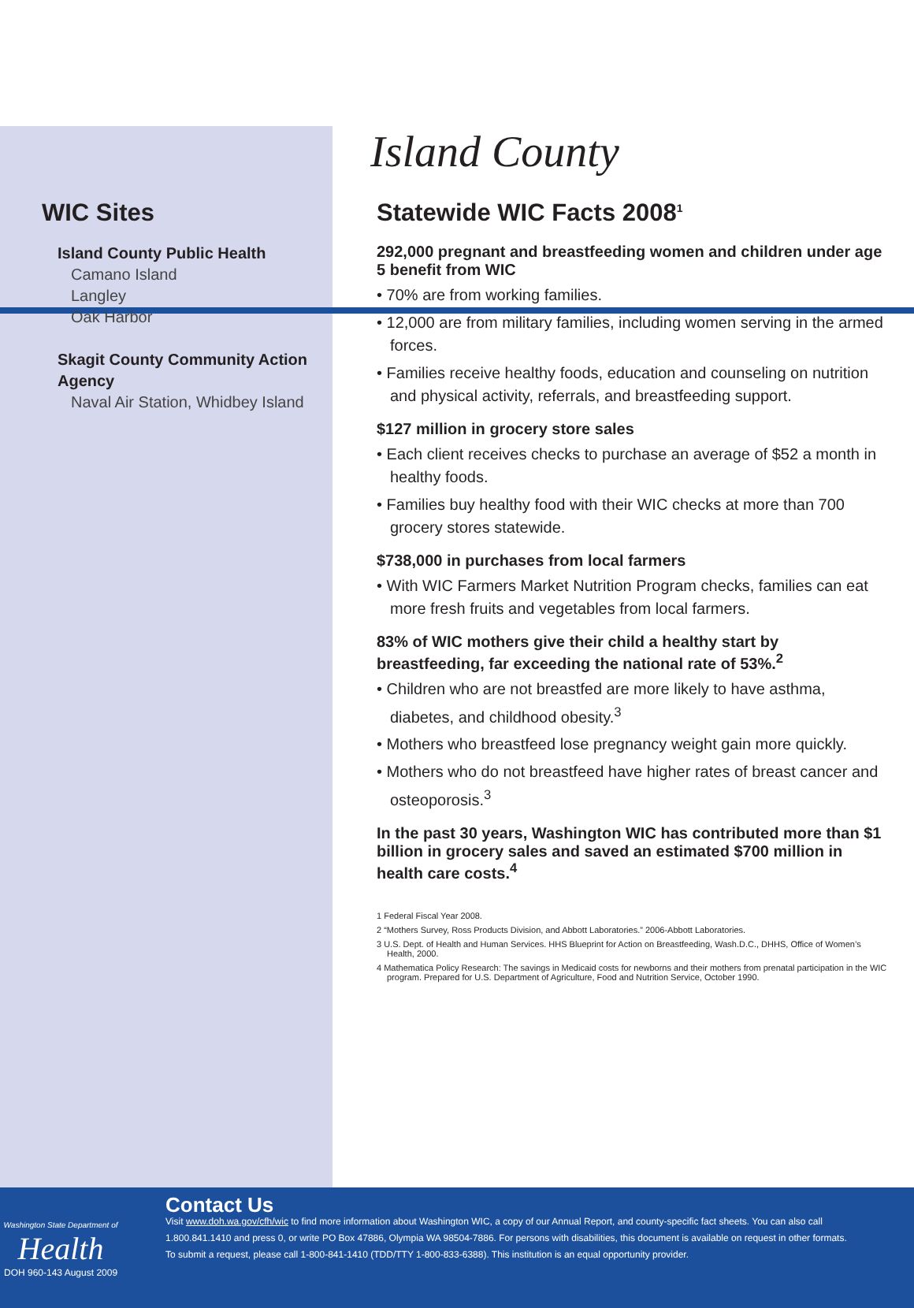Island County
WIC Sites
Island County Public Health
Camano Island
Langley
Oak Harbor
Skagit County Community Action Agency
Naval Air Station, Whidbey Island
Statewide WIC Facts 2008<sup>1</sup>
292,000 pregnant and breastfeeding women and children under age 5 benefit from WIC
• 70% are from working families.
• 12,000 are from military families, including women serving in the armed forces.
• Families receive healthy foods, education and counseling on nutrition and physical activity, referrals, and breastfeeding support.
$127 million in grocery store sales
• Each client receives checks to purchase an average of $52 a month in healthy foods.
• Families buy healthy food with their WIC checks at more than 700 grocery stores statewide.
$738,000 in purchases from local farmers
• With WIC Farmers Market Nutrition Program checks, families can eat more fresh fruits and vegetables from local farmers.
83% of WIC mothers give their child a healthy start by breastfeeding, far exceeding the national rate of 53%.<sup>2</sup>
• Children who are not breastfed are more likely to have asthma, diabetes, and childhood obesity.<sup>3</sup>
• Mothers who breastfeed lose pregnancy weight gain more quickly.
• Mothers who do not breastfeed have higher rates of breast cancer and osteoporosis.<sup>3</sup>
In the past 30 years, Washington WIC has contributed more than $1 billion in grocery sales and saved an estimated $700 million in health care costs.<sup>4</sup>
1 Federal Fiscal Year 2008.
2 “Mothers Survey, Ross Products Division, and Abbott Laboratories.” 2006-Abbott Laboratories.
3 U.S. Dept. of Health and Human Services. HHS Blueprint for Action on Breastfeeding, Wash.D.C., DHHS, Office of Women’s Health, 2000.
4 Mathematica Policy Research: The savings in Medicaid costs for newborns and their mothers from prenatal participation in the WIC program. Prepared for U.S. Department of Agriculture, Food and Nutrition Service, October 1990.
Washington State Department of
Health
DOH 960-143 August 2009
Contact Us
Visit www.doh.wa.gov/cfh/wic to find more information about Washington WIC, a copy of our Annual Report, and county-specific fact sheets. You can also call 1.800.841.1410 and press 0, or write PO Box 47886, Olympia WA 98504-7886. For persons with disabilities, this document is available on request in other formats. To submit a request, please call 1-800-841-1410 (TDD/TTY 1-800-833-6388). This institution is an equal opportunity provider.